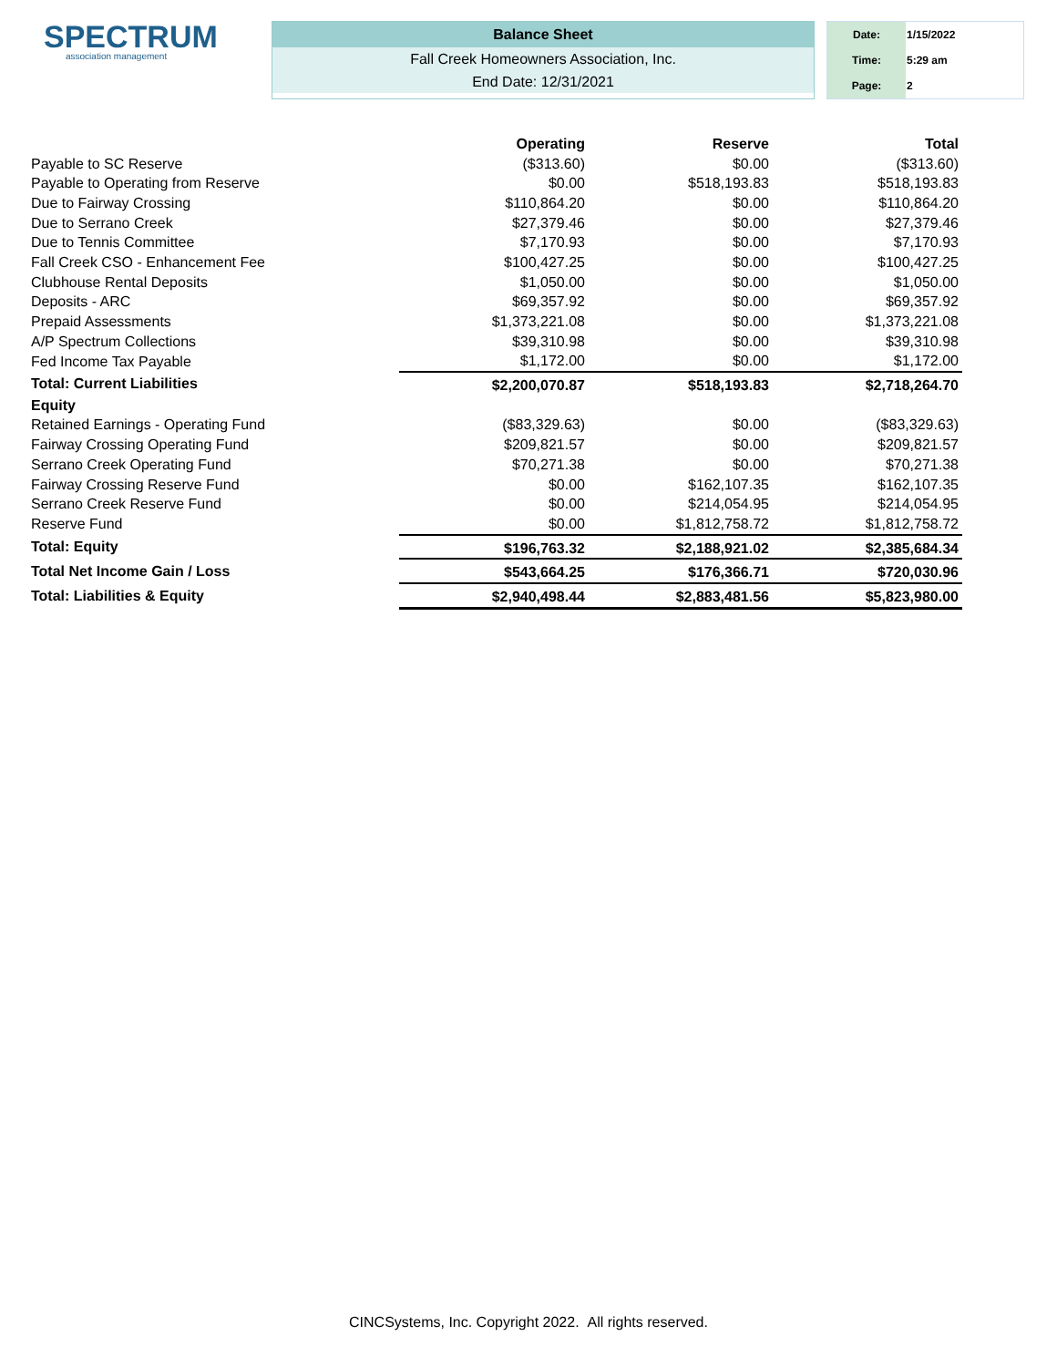SPECTRUM
association management
Balance Sheet
Fall Creek Homeowners Association, Inc.
End Date: 12/31/2021
| Date: | 1/15/2022 |
| Time: | 5:29 am |
| Page: | 2 |
| | Operating | Reserve | Total |
| --- | --- | --- | --- |
| Payable to SC Reserve | ($313.60) | $0.00 | ($313.60) |
| Payable to Operating from Reserve | $0.00 | $518,193.83 | $518,193.83 |
| Due to Fairway Crossing | $110,864.20 | $0.00 | $110,864.20 |
| Due to Serrano Creek | $27,379.46 | $0.00 | $27,379.46 |
| Due to Tennis Committee | $7,170.93 | $0.00 | $7,170.93 |
| Fall Creek CSO - Enhancement Fee | $100,427.25 | $0.00 | $100,427.25 |
| Clubhouse Rental Deposits | $1,050.00 | $0.00 | $1,050.00 |
| Deposits - ARC | $69,357.92 | $0.00 | $69,357.92 |
| Prepaid Assessments | $1,373,221.08 | $0.00 | $1,373,221.08 |
| A/P Spectrum Collections | $39,310.98 | $0.00 | $39,310.98 |
| Fed Income Tax Payable | $1,172.00 | $0.00 | $1,172.00 |
| Total: Current Liabilities | $2,200,070.87 | $518,193.83 | $2,718,264.70 |
| Equity | | | |
| Retained Earnings - Operating Fund | ($83,329.63) | $0.00 | ($83,329.63) |
| Fairway Crossing Operating Fund | $209,821.57 | $0.00 | $209,821.57 |
| Serrano Creek Operating Fund | $70,271.38 | $0.00 | $70,271.38 |
| Fairway Crossing Reserve Fund | $0.00 | $162,107.35 | $162,107.35 |
| Serrano Creek Reserve Fund | $0.00 | $214,054.95 | $214,054.95 |
| Reserve Fund | $0.00 | $1,812,758.72 | $1,812,758.72 |
| Total: Equity | $196,763.32 | $2,188,921.02 | $2,385,684.34 |
| Total Net Income Gain / Loss | $543,664.25 | $176,366.71 | $720,030.96 |
| Total: Liabilities & Equity | $2,940,498.44 | $2,883,481.56 | $5,823,980.00 |
CINCSystems, Inc. Copyright 2022. All rights reserved.